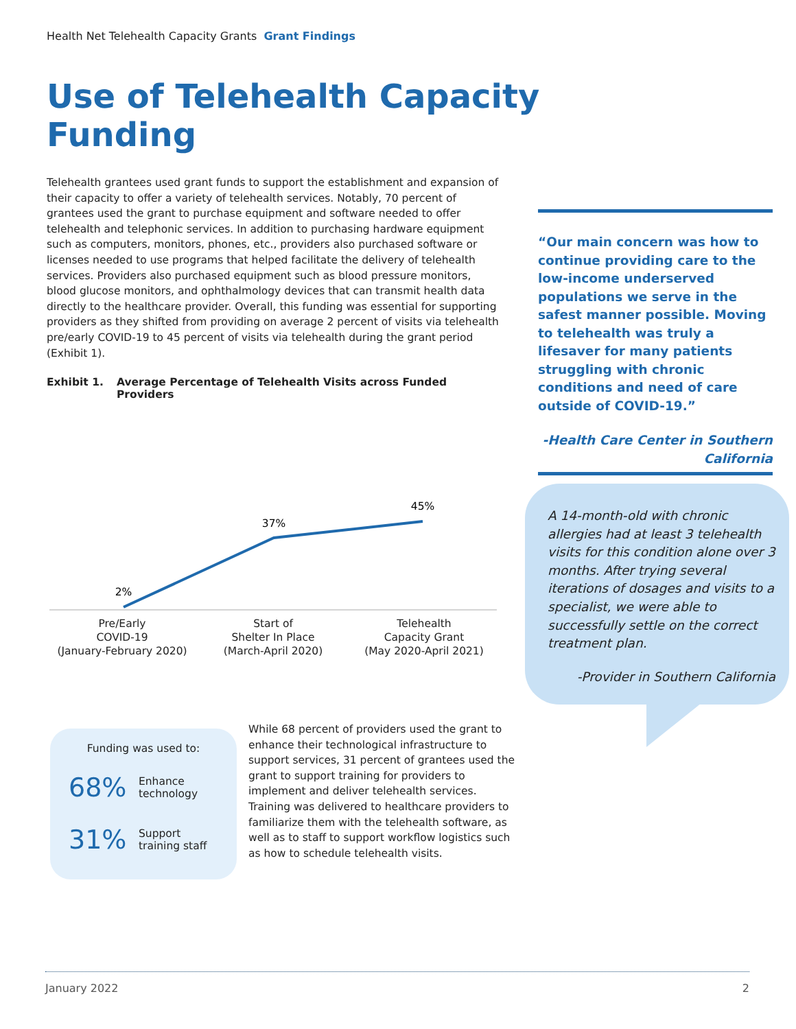Health Net Telehealth Capacity Grants Grant Findings
Use of Telehealth Capacity Funding
Telehealth grantees used grant funds to support the establishment and expansion of their capacity to offer a variety of telehealth services. Notably, 70 percent of grantees used the grant to purchase equipment and software needed to offer telehealth and telephonic services. In addition to purchasing hardware equipment such as computers, monitors, phones, etc., providers also purchased software or licenses needed to use programs that helped facilitate the delivery of telehealth services. Providers also purchased equipment such as blood pressure monitors, blood glucose monitors, and ophthalmology devices that can transmit health data directly to the healthcare provider. Overall, this funding was essential for supporting providers as they shifted from providing on average 2 percent of visits via telehealth pre/early COVID-19 to 45 percent of visits via telehealth during the grant period (Exhibit 1).
Exhibit 1. Average Percentage of Telehealth Visits across Funded Providers
2%
37%
45%
Pre/Early
COVID-19
(January-February 2020)
Start of
Shelter In Place
(March-April 2020)
Telehealth
Capacity Grant
(May 2020-April 2021)
“Our main concern was how to continue providing care to the low-income underserved populations we serve in the safest manner possible. Moving to telehealth was truly a lifesaver for many patients struggling with chronic conditions and need of care outside of COVID-19.”
-Health Care Center in Southern California
A 14-month-old with chronic allergies had at least 3 telehealth visits for this condition alone over 3 months. After trying several iterations of dosages and visits to a specialist, we were able to successfully settle on the correct treatment plan.
-Provider in Southern California
Funding was used to:
68% Enhance
technology
31% Support
training staff
While 68 percent of providers used the grant to enhance their technological infrastructure to support services, 31 percent of grantees used the grant to support training for providers to implement and deliver telehealth services. Training was delivered to healthcare providers to familiarize them with the telehealth software, as well as to staff to support workflow logistics such as how to schedule telehealth visits.
January 2022 2